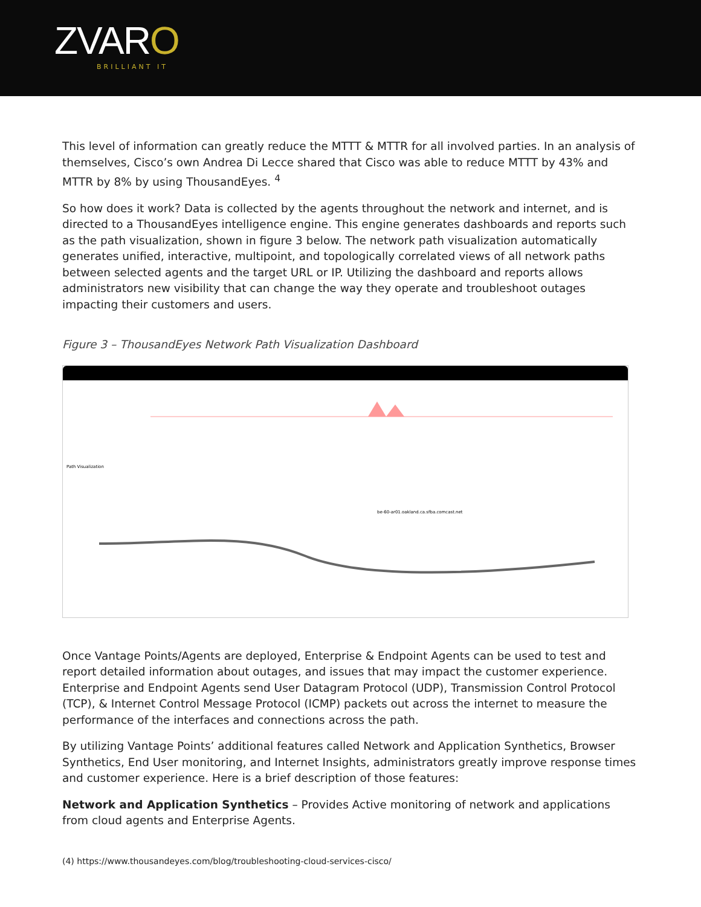ZVARO
BRILLIANT IT
This level of information can greatly reduce the MTTT & MTTR for all involved parties. In an analysis of themselves, Cisco’s own Andrea Di Lecce shared that Cisco was able to reduce MTTT by 43% and MTTR by 8% by using ThousandEyes. <sup>4</sup>
So how does it work? Data is collected by the agents throughout the network and internet, and is directed to a ThousandEyes intelligence engine. This engine generates dashboards and reports such as the path visualization, shown in figure 3 below. The network path visualization automatically generates unified, interactive, multipoint, and topologically correlated views of all network paths between selected agents and the target URL or IP. Utilizing the dashboard and reports allows administrators new visibility that can change the way they operate and troubleshoot outages impacting their customers and users.
Figure 3 – ThousandEyes Network Path Visualization Dashboard
Path Visualization
be-60-ar01.oakland.ca.sfba.comcast.net
Once Vantage Points/Agents are deployed, Enterprise & Endpoint Agents can be used to test and report detailed information about outages, and issues that may impact the customer experience. Enterprise and Endpoint Agents send User Datagram Protocol (UDP), Transmission Control Protocol (TCP), & Internet Control Message Protocol (ICMP) packets out across the internet to measure the performance of the interfaces and connections across the path.
By utilizing Vantage Points’ additional features called Network and Application Synthetics, Browser Synthetics, End User monitoring, and Internet Insights, administrators greatly improve response times and customer experience. Here is a brief description of those features:
Network and Application Synthetics – Provides Active monitoring of network and applications from cloud agents and Enterprise Agents.
(4) https://www.thousandeyes.com/blog/troubleshooting-cloud-services-cisco/